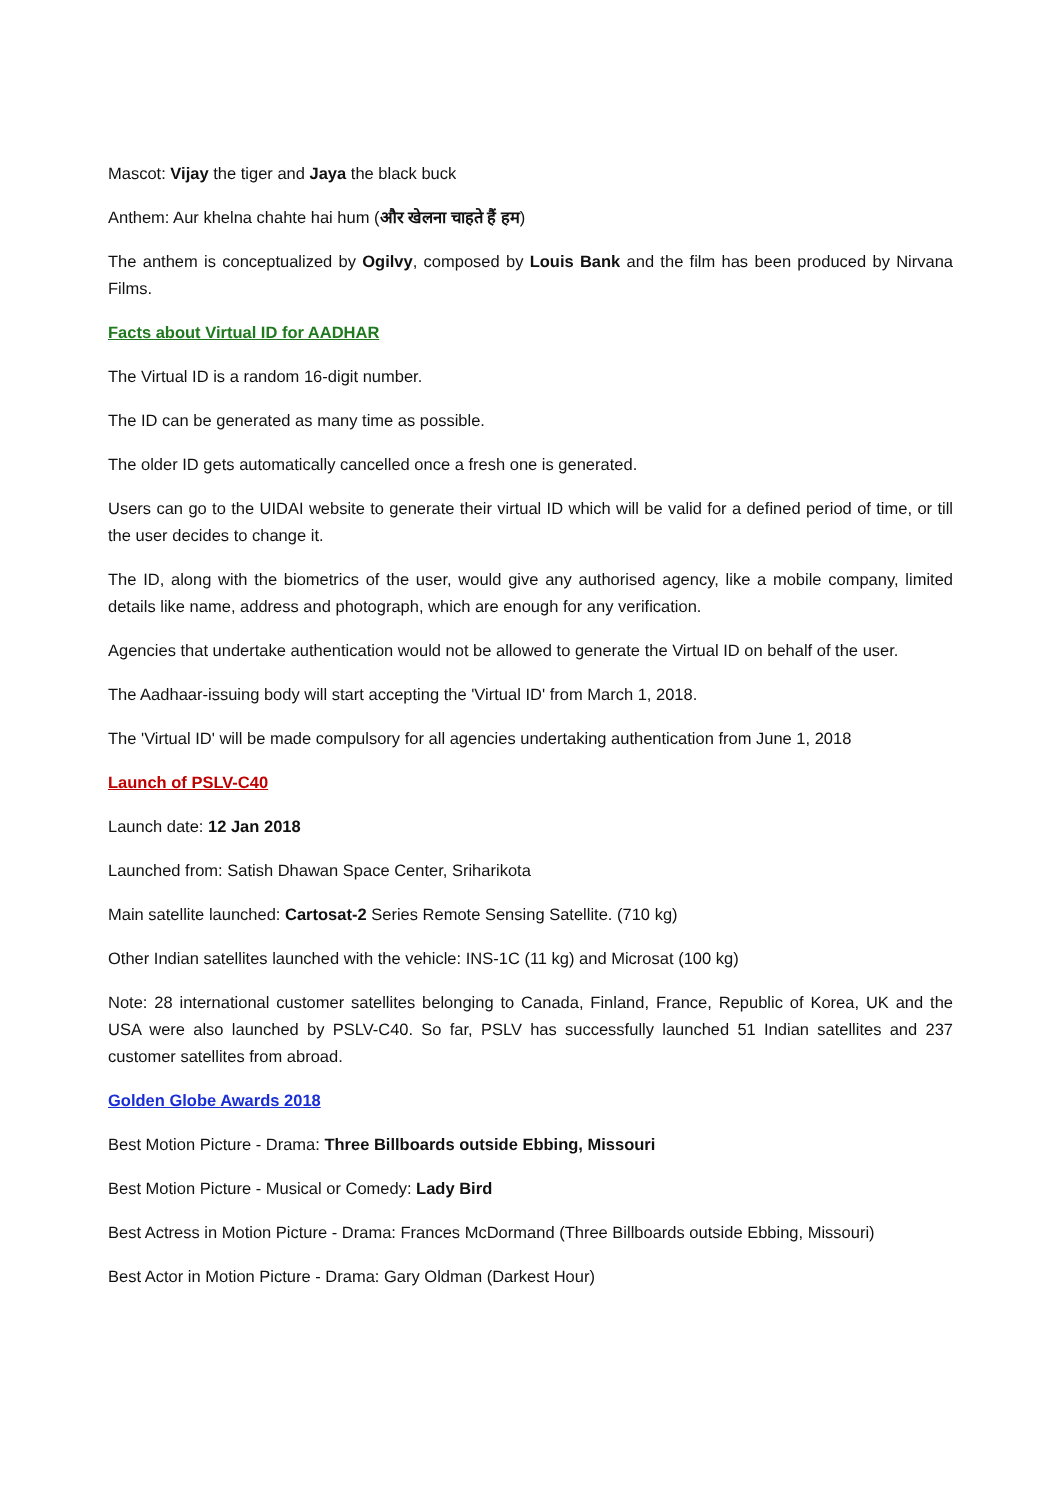Mascot: Vijay the tiger and Jaya the black buck
Anthem: Aur khelna chahte hai hum (और खेलना चाहते हैं हम)
The anthem is conceptualized by Ogilvy, composed by Louis Bank and the film has been produced by Nirvana Films.
Facts about Virtual ID for AADHAR
The Virtual ID is a random 16-digit number.
The ID can be generated as many time as possible.
The older ID gets automatically cancelled once a fresh one is generated.
Users can go to the UIDAI website to generate their virtual ID which will be valid for a defined period of time, or till the user decides to change it.
The ID, along with the biometrics of the user, would give any authorised agency, like a mobile company, limited details like name, address and photograph, which are enough for any verification.
Agencies that undertake authentication would not be allowed to generate the Virtual ID on behalf of the user.
The Aadhaar-issuing body will start accepting the 'Virtual ID' from March 1, 2018.
The 'Virtual ID' will be made compulsory for all agencies undertaking authentication from June 1, 2018
Launch of PSLV-C40
Launch date: 12 Jan 2018
Launched from: Satish Dhawan Space Center, Sriharikota
Main satellite launched: Cartosat-2 Series Remote Sensing Satellite. (710 kg)
Other Indian satellites launched with the vehicle: INS-1C (11 kg) and Microsat (100 kg)
Note: 28 international customer satellites belonging to Canada, Finland, France, Republic of Korea, UK and the USA were also launched by PSLV-C40. So far, PSLV has successfully launched 51 Indian satellites and 237 customer satellites from abroad.
Golden Globe Awards 2018
Best Motion Picture - Drama: Three Billboards outside Ebbing, Missouri
Best Motion Picture - Musical or Comedy: Lady Bird
Best Actress in Motion Picture - Drama: Frances McDormand (Three Billboards outside Ebbing, Missouri)
Best Actor in Motion Picture - Drama: Gary Oldman (Darkest Hour)